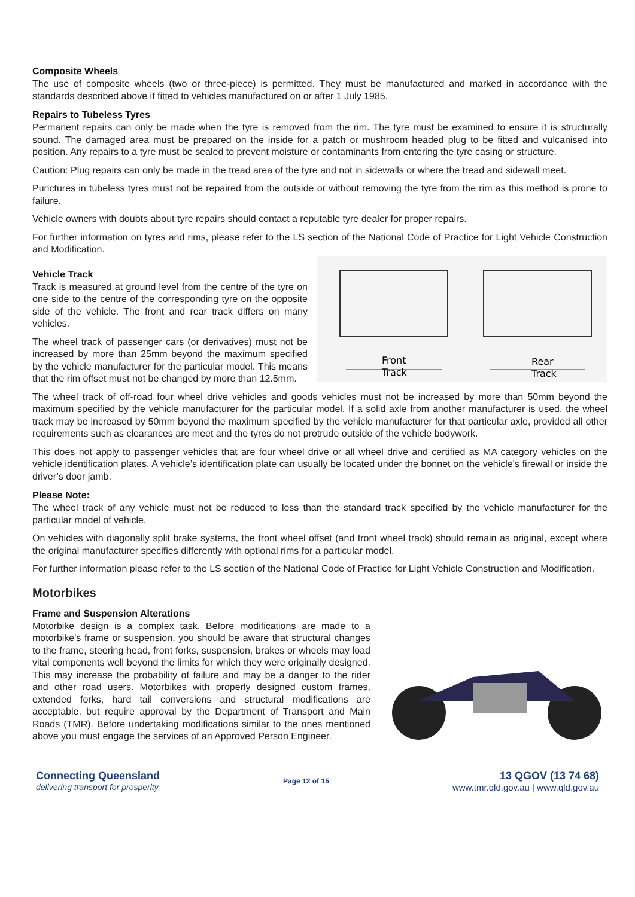Composite Wheels
The use of composite wheels (two or three-piece) is permitted. They must be manufactured and marked in accordance with the standards described above if fitted to vehicles manufactured on or after 1 July 1985.
Repairs to Tubeless Tyres
Permanent repairs can only be made when the tyre is removed from the rim. The tyre must be examined to ensure it is structurally sound. The damaged area must be prepared on the inside for a patch or mushroom headed plug to be fitted and vulcanised into position. Any repairs to a tyre must be sealed to prevent moisture or contaminants from entering the tyre casing or structure.
Caution: Plug repairs can only be made in the tread area of the tyre and not in sidewalls or where the tread and sidewall meet.
Punctures in tubeless tyres must not be repaired from the outside or without removing the tyre from the rim as this method is prone to failure.
Vehicle owners with doubts about tyre repairs should contact a reputable tyre dealer for proper repairs.
For further information on tyres and rims, please refer to the LS section of the National Code of Practice for Light Vehicle Construction and Modification.
Vehicle Track
Track is measured at ground level from the centre of the tyre on one side to the centre of the corresponding tyre on the opposite side of the vehicle. The front and rear track differs on many vehicles.
The wheel track of passenger cars (or derivatives) must not be increased by more than 25mm beyond the maximum specified by the vehicle manufacturer for the particular model. This means that the rim offset must not be changed by more than 12.5mm.
Front
Track
Rear
Track
The wheel track of off-road four wheel drive vehicles and goods vehicles must not be increased by more than 50mm beyond the maximum specified by the vehicle manufacturer for the particular model. If a solid axle from another manufacturer is used, the wheel track may be increased by 50mm beyond the maximum specified by the vehicle manufacturer for that particular axle, provided all other requirements such as clearances are meet and the tyres do not protrude outside of the vehicle bodywork.
This does not apply to passenger vehicles that are four wheel drive or all wheel drive and certified as MA category vehicles on the vehicle identification plates. A vehicle’s identification plate can usually be located under the bonnet on the vehicle’s firewall or inside the driver’s door jamb.
Please Note:
The wheel track of any vehicle must not be reduced to less than the standard track specified by the vehicle manufacturer for the particular model of vehicle.
On vehicles with diagonally split brake systems, the front wheel offset (and front wheel track) should remain as original, except where the original manufacturer specifies differently with optional rims for a particular model.
For further information please refer to the LS section of the National Code of Practice for Light Vehicle Construction and Modification.
Motorbikes
Frame and Suspension Alterations
Motorbike design is a complex task. Before modifications are made to a motorbike's frame or suspension, you should be aware that structural changes to the frame, steering head, front forks, suspension, brakes or wheels may load vital components well beyond the limits for which they were originally designed. This may increase the probability of failure and may be a danger to the rider and other road users. Motorbikes with properly designed custom frames, extended forks, hard tail conversions and structural modifications are acceptable, but require approval by the Department of Transport and Main Roads (TMR). Before undertaking modifications similar to the ones mentioned above you must engage the services of an Approved Person Engineer.
Connecting Queensland
delivering transport for prosperity
Page 12 of 15
13 QGOV (13 74 68)
www.tmr.qld.gov.au | www.qld.gov.au